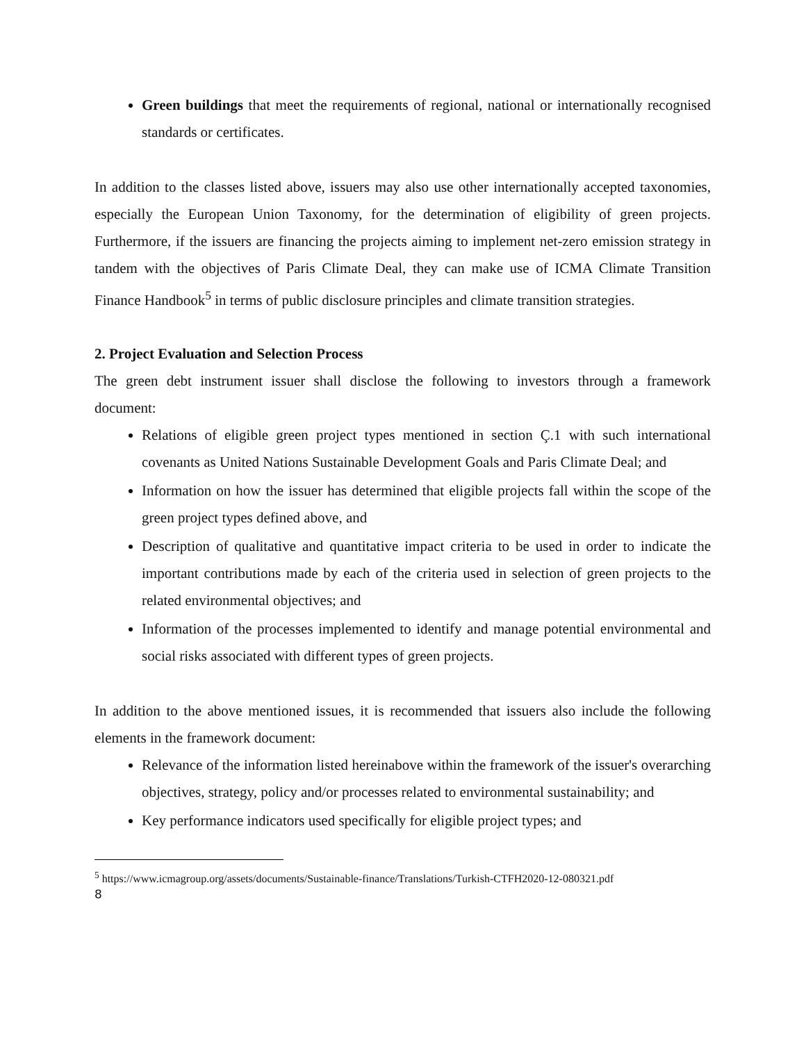Green buildings that meet the requirements of regional, national or internationally recognised standards or certificates.
In addition to the classes listed above, issuers may also use other internationally accepted taxonomies, especially the European Union Taxonomy, for the determination of eligibility of green projects. Furthermore, if the issuers are financing the projects aiming to implement net-zero emission strategy in tandem with the objectives of Paris Climate Deal, they can make use of ICMA Climate Transition Finance Handbook<sup>5</sup> in terms of public disclosure principles and climate transition strategies.
2. Project Evaluation and Selection Process
The green debt instrument issuer shall disclose the following to investors through a framework document:
Relations of eligible green project types mentioned in section Ç.1 with such international covenants as United Nations Sustainable Development Goals and Paris Climate Deal; and
Information on how the issuer has determined that eligible projects fall within the scope of the green project types defined above, and
Description of qualitative and quantitative impact criteria to be used in order to indicate the important contributions made by each of the criteria used in selection of green projects to the related environmental objectives; and
Information of the processes implemented to identify and manage potential environmental and social risks associated with different types of green projects.
In addition to the above mentioned issues, it is recommended that issuers also include the following elements in the framework document:
Relevance of the information listed hereinabove within the framework of the issuer's overarching objectives, strategy, policy and/or processes related to environmental sustainability; and
Key performance indicators used specifically for eligible project types; and
<sup>5</sup> https://www.icmagroup.org/assets/documents/Sustainable-finance/Translations/Turkish-CTFH2020-12-080321.pdf
8